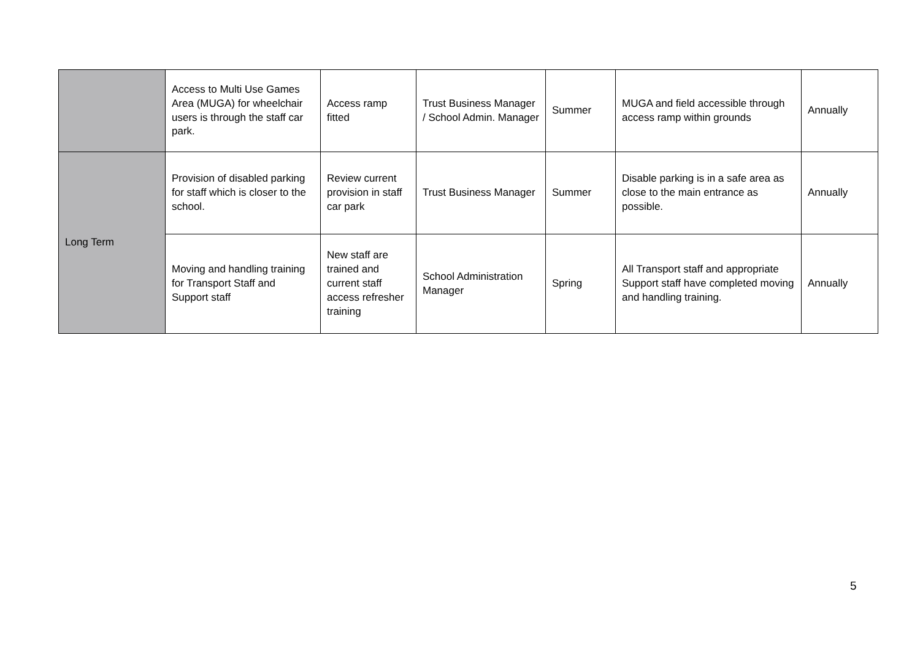| | Access to Multi Use Games Area (MUGA) for wheelchair users is through the staff car park. | Access ramp fitted | Trust Business Manager / School Admin. Manager | Summer | MUGA and field accessible through access ramp within grounds | Annually |
| Long Term | Provision of disabled parking for staff which is closer to the school. | Review current provision in staff car park | Trust Business Manager | Summer | Disable parking is in a safe area as close to the main entrance as possible. | Annually |
| | Moving and handling training for Transport Staff and Support staff | New staff are trained and current staff access refresher training | School Administration Manager | Spring | All Transport staff and appropriate Support staff have completed moving and handling training. | Annually |
5